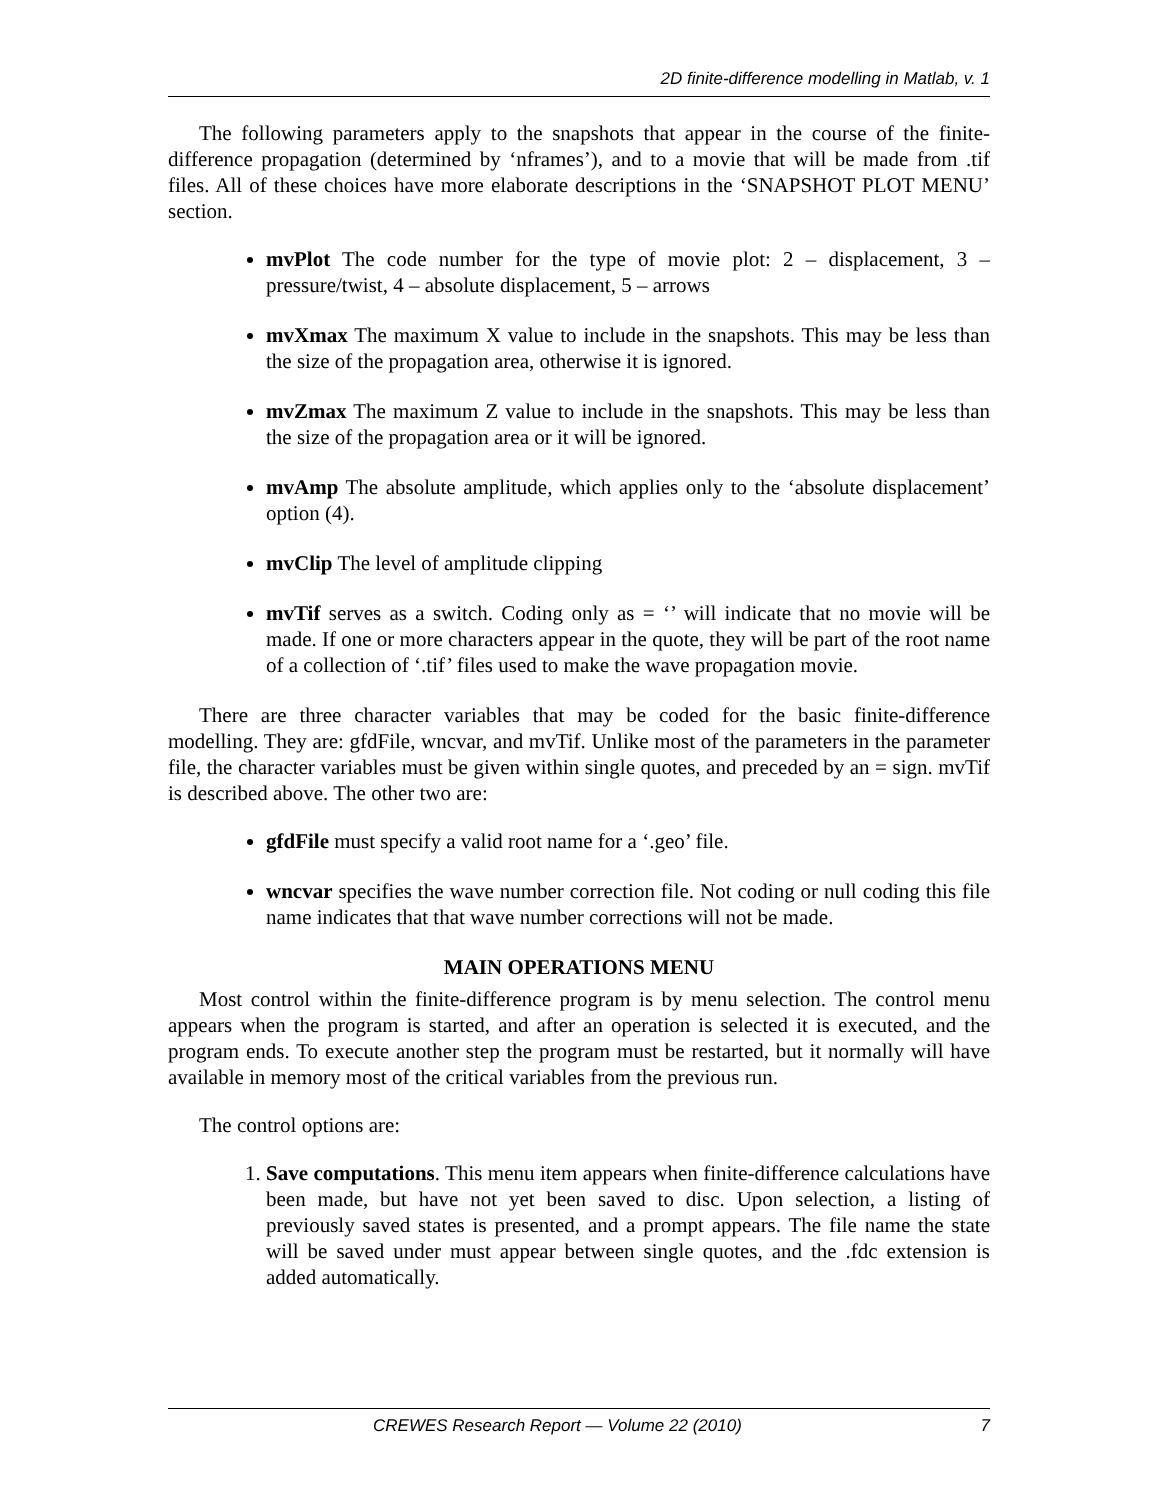2D finite-difference modelling in Matlab, v. 1
The following parameters apply to the snapshots that appear in the course of the finite-difference propagation (determined by ‘nframes’), and to a movie that will be made from .tif files. All of these choices have more elaborate descriptions in the ‘SNAPSHOT PLOT MENU’ section.
mvPlot The code number for the type of movie plot: 2 – displacement, 3 – pressure/twist, 4 – absolute displacement, 5 – arrows
mvXmax The maximum X value to include in the snapshots. This may be less than the size of the propagation area, otherwise it is ignored.
mvZmax The maximum Z value to include in the snapshots. This may be less than the size of the propagation area or it will be ignored.
mvAmp The absolute amplitude, which applies only to the ‘absolute displacement’ option (4).
mvClip The level of amplitude clipping
mvTif serves as a switch. Coding only as = ‘’ will indicate that no movie will be made. If one or more characters appear in the quote, they will be part of the root name of a collection of ‘.tif’ files used to make the wave propagation movie.
There are three character variables that may be coded for the basic finite-difference modelling. They are: gfdFile, wncvar, and mvTif. Unlike most of the parameters in the parameter file, the character variables must be given within single quotes, and preceded by an = sign. mvTif is described above. The other two are:
gfdFile must specify a valid root name for a ‘.geo’ file.
wncvar specifies the wave number correction file. Not coding or null coding this file name indicates that that wave number corrections will not be made.
MAIN OPERATIONS MENU
Most control within the finite-difference program is by menu selection. The control menu appears when the program is started, and after an operation is selected it is executed, and the program ends. To execute another step the program must be restarted, but it normally will have available in memory most of the critical variables from the previous run.
The control options are:
1. Save computations. This menu item appears when finite-difference calculations have been made, but have not yet been saved to disc. Upon selection, a listing of previously saved states is presented, and a prompt appears. The file name the state will be saved under must appear between single quotes, and the .fdc extension is added automatically.
CREWES Research Report — Volume 22 (2010) 7